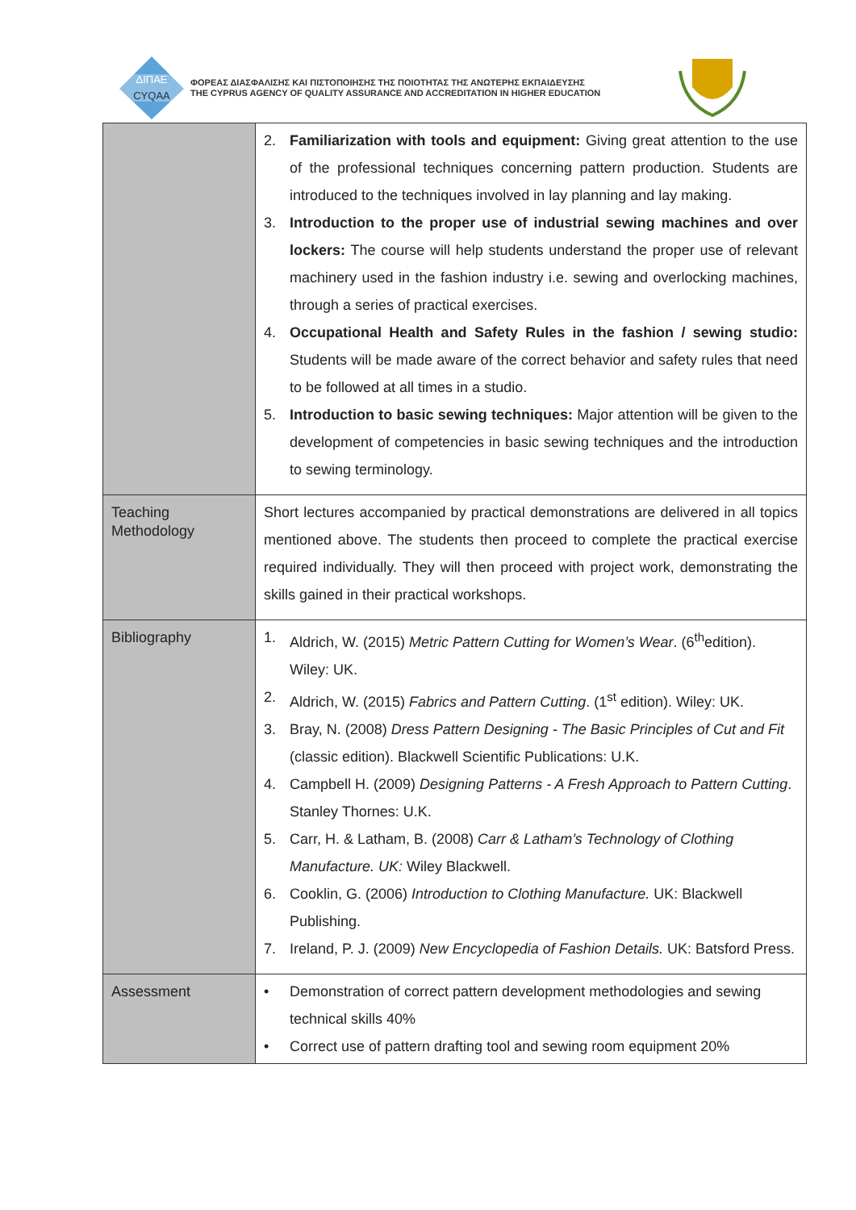ΔΙΠΑΕ
CYQAA
ΦΟΡΕΑΣ ΔΙΑΣΦΑΛΙΣΗΣ ΚΑΙ ΠΙΣΤΟΠΟΙΗΣΗΣ ΤΗΣ ΠΟΙΟΤΗΤΑΣ ΤΗΣ ΑΝΩΤΕΡΗΣ ΕΚΠΑΙΔΕΥΣΗΣ
THE CYPRUS AGENCY OF QUALITY ASSURANCE AND ACCREDITATION IN HIGHER EDUCATION
| | 2. Familiarization with tools and equipment: Giving great attention to the use of the professional techniques concerning pattern production. Students are introduced to the techniques involved in lay planning and lay making. 3. Introduction to the proper use of industrial sewing machines and over lockers: The course will help students understand the proper use of relevant machinery used in the fashion industry i.e. sewing and overlocking machines, through a series of practical exercises. 4. Occupational Health and Safety Rules in the fashion / sewing studio: Students will be made aware of the correct behavior and safety rules that need to be followed at all times in a studio. 5. Introduction to basic sewing techniques: Major attention will be given to the development of competencies in basic sewing techniques and the introduction to sewing terminology. |
| Teaching Methodology | Short lectures accompanied by practical demonstrations are delivered in all topics mentioned above. The students then proceed to complete the practical exercise required individually. They will then proceed with project work, demonstrating the skills gained in their practical workshops. |
| Bibliography | 1. Aldrich, W. (2015) Metric Pattern Cutting for Women’s Wear . (6<sup>th</sup>edition). Wiley: UK. 2. Aldrich, W. (2015) Fabrics and Pattern Cutting . (1<sup>st</sup> edition). Wiley: UK. 3. Bray, N. (2008) Dress Pattern Designing - The Basic Principles of Cut and Fit (classic edition). Blackwell Scientific Publications: U.K. 4. Campbell H. (2009) Designing Patterns - A Fresh Approach to Pattern Cutting . Stanley Thornes: U.K. 5. Carr, H. & Latham, B. (2008) Carr & Latham’s Technology of Clothing Manufacture. UK: Wiley Blackwell. 6. Cooklin, G. (2006) Introduction to Clothing Manufacture. UK: Blackwell Publishing. 7. Ireland, P. J. (2009) New Encyclopedia of Fashion Details. UK: Batsford Press. |
| Assessment | • Demonstration of correct pattern development methodologies and sewing technical skills 40% • Correct use of pattern drafting tool and sewing room equipment 20% |